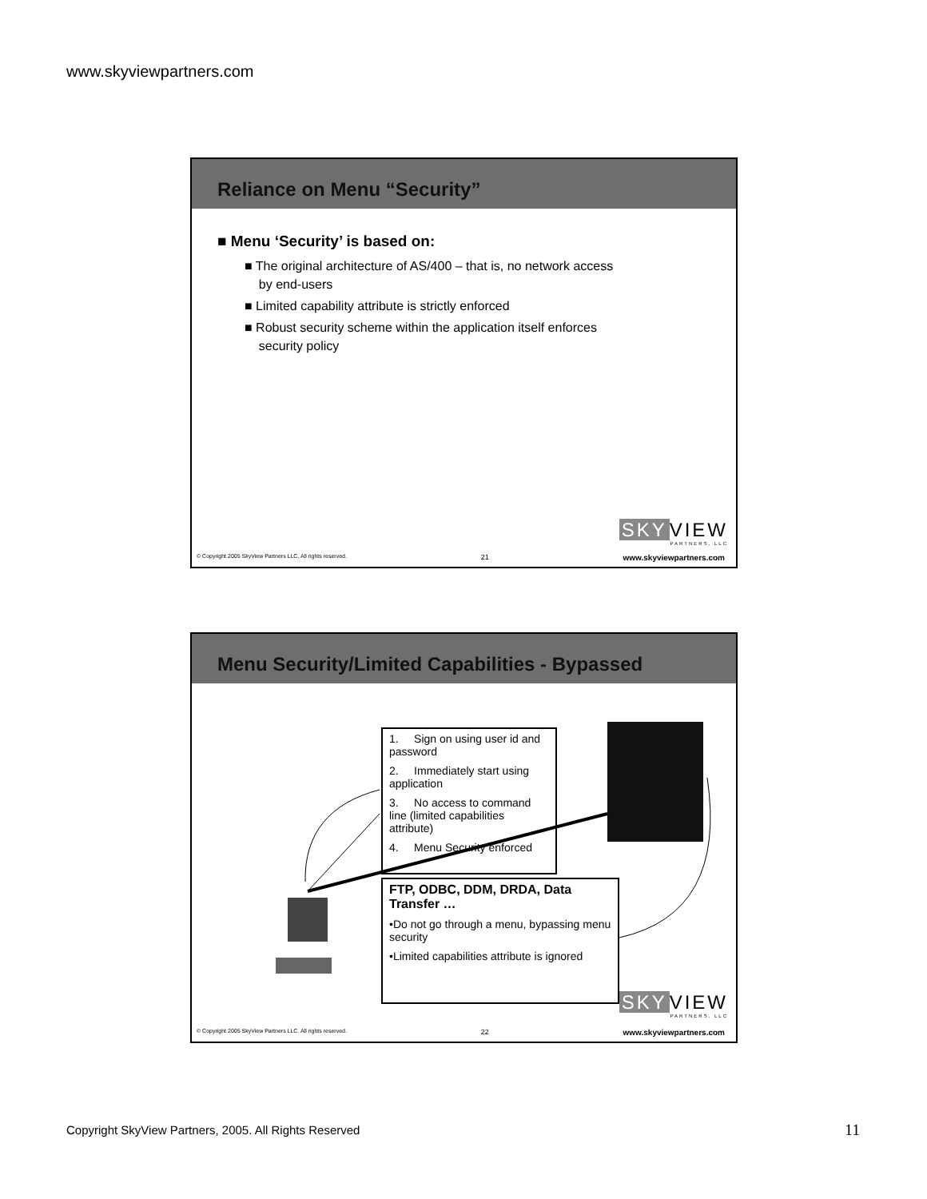www.skyviewpartners.com
Reliance on Menu “Security”
■ Menu ‘Security’ is based on:
■ The original architecture of AS/400 – that is, no network access
by end-users
■ Limited capability attribute is strictly enforced
■ Robust security scheme within the application itself enforces
security policy
SKY VIEW
PARTNERS, LLC
© Copyright 2005 SkyView Partners LLC. All rights reserved. 21 www.skyviewpartners.com
Menu Security/Limited Capabilities - Bypassed
1. Sign on using user id and password
2. Immediately start using application
3. No access to command line (limited capabilities attribute)
4. Menu Security enforced
FTP, ODBC, DDM, DRDA, Data Transfer …
•Do not go through a menu, bypassing menu security
•Limited capabilities attribute is ignored
SKY VIEW
PARTNERS, LLC
© Copyright 2005 SkyView Partners LLC. All rights reserved. 22 www.skyviewpartners.com
Copyright SkyView Partners, 2005. All Rights Reserved
11